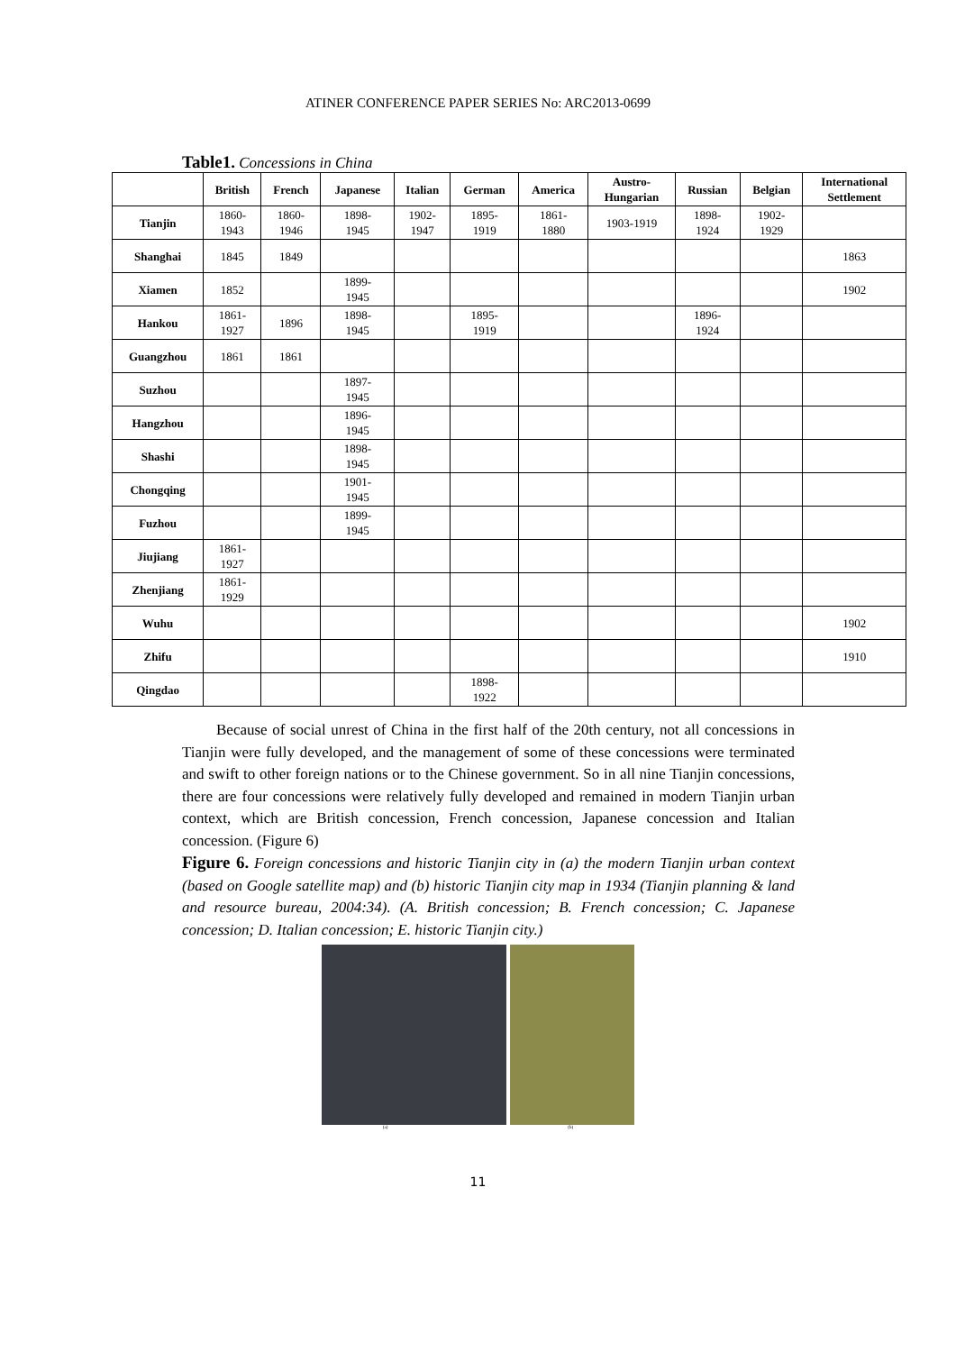ATINER CONFERENCE PAPER SERIES No: ARC2013-0699
Table1. Concessions in China
| | British | French | Japanese | Italian | German | America | Austro- Hungarian | Russian | Belgian | International Settlement |
| --- | --- | --- | --- | --- | --- | --- | --- | --- | --- | --- |
| Tianjin | 1860- 1943 | 1860- 1946 | 1898- 1945 | 1902- 1947 | 1895- 1919 | 1861- 1880 | 1903-1919 | 1898- 1924 | 1902- 1929 | |
| Shanghai | 1845 | 1849 | | | | | | | | 1863 |
| Xiamen | 1852 | | 1899- 1945 | | | | | | | 1902 |
| Hankou | 1861- 1927 | 1896 | 1898- 1945 | | 1895- 1919 | | | 1896- 1924 | | |
| Guangzhou | 1861 | 1861 | | | | | | | | |
| Suzhou | | | 1897- 1945 | | | | | | | |
| Hangzhou | | | 1896- 1945 | | | | | | | |
| Shashi | | | 1898- 1945 | | | | | | | |
| Chongqing | | | 1901- 1945 | | | | | | | |
| Fuzhou | | | 1899- 1945 | | | | | | | |
| Jiujiang | 1861- 1927 | | | | | | | | | |
| Zhenjiang | 1861- 1929 | | | | | | | | | |
| Wuhu | | | | | | | | | | 1902 |
| Zhifu | | | | | | | | | | 1910 |
| Qingdao | | | | | 1898- 1922 | | | | | |
Because of social unrest of China in the first half of the 20th century, not all concessions in Tianjin were fully developed, and the management of some of these concessions were terminated and swift to other foreign nations or to the Chinese government. So in all nine Tianjin concessions, there are four concessions were relatively fully developed and remained in modern Tianjin urban context, which are British concession, French concession, Japanese concession and Italian concession. (Figure 6)
Figure 6. Foreign concessions and historic Tianjin city in (a) the modern Tianjin urban context (based on Google satellite map) and (b) historic Tianjin city map in 1934 (Tianjin planning & land and resource bureau, 2004:34). (A. British concession; B. French concession; C. Japanese concession; D. Italian concession; E. historic Tianjin city.)
(a) (b)
11